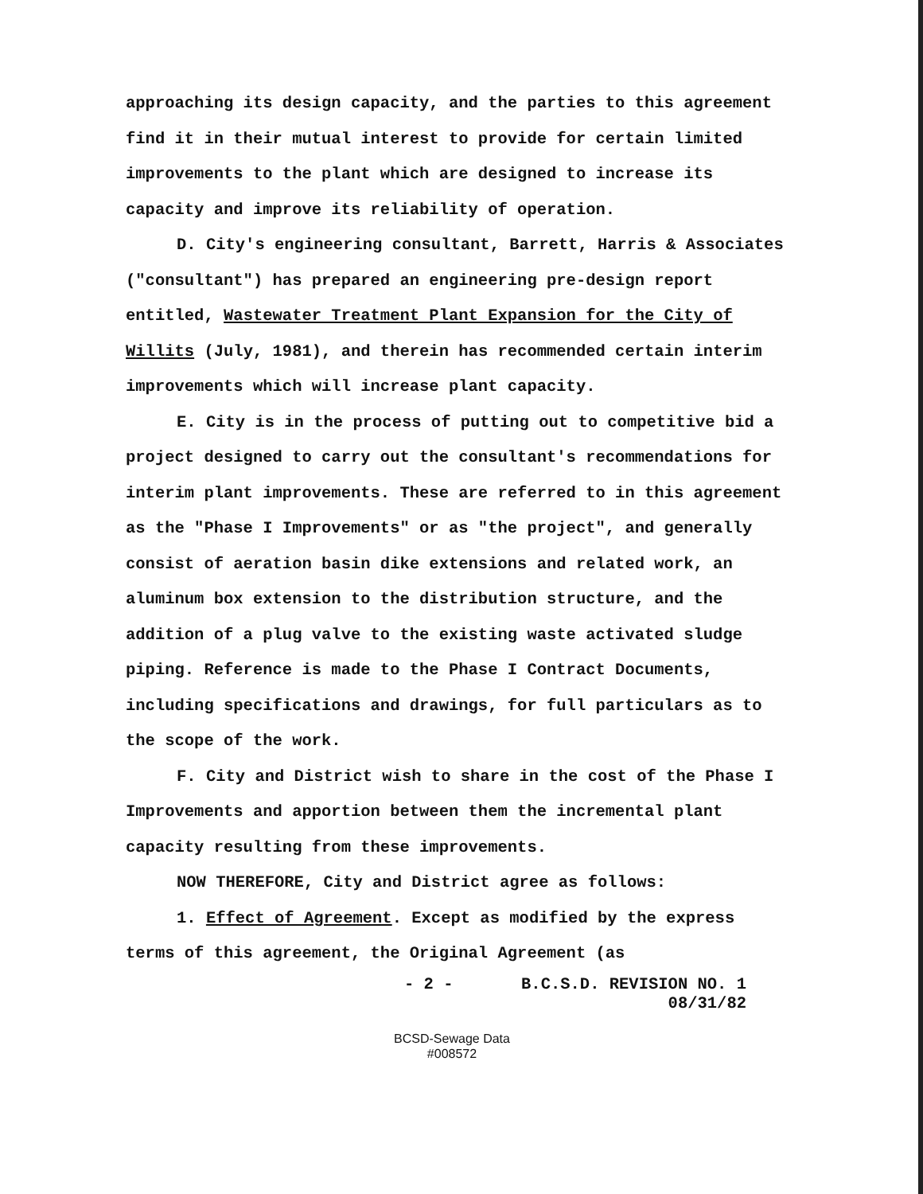approaching its design capacity, and the parties to this agreement find it in their mutual interest to provide for certain limited improvements to the plant which are designed to increase its capacity and improve its reliability of operation.
D. City's engineering consultant, Barrett, Harris & Associates ("consultant") has prepared an engineering pre-design report entitled, Wastewater Treatment Plant Expansion for the City of Willits (July, 1981), and therein has recommended certain interim improvements which will increase plant capacity.
E. City is in the process of putting out to competitive bid a project designed to carry out the consultant's recommendations for interim plant improvements. These are referred to in this agreement as the "Phase I Improvements" or as "the project", and generally consist of aeration basin dike extensions and related work, an aluminum box extension to the distribution structure, and the addition of a plug valve to the existing waste activated sludge piping. Reference is made to the Phase I Contract Documents, including specifications and drawings, for full particulars as to the scope of the work.
F. City and District wish to share in the cost of the Phase I Improvements and apportion between them the incremental plant capacity resulting from these improvements.
NOW THEREFORE, City and District agree as follows:
1. Effect of Agreement. Except as modified by the express terms of this agreement, the Original Agreement (as
- 2 - B.C.S.D. REVISION NO. 1
08/31/82
BCSD-Sewage Data
#008572